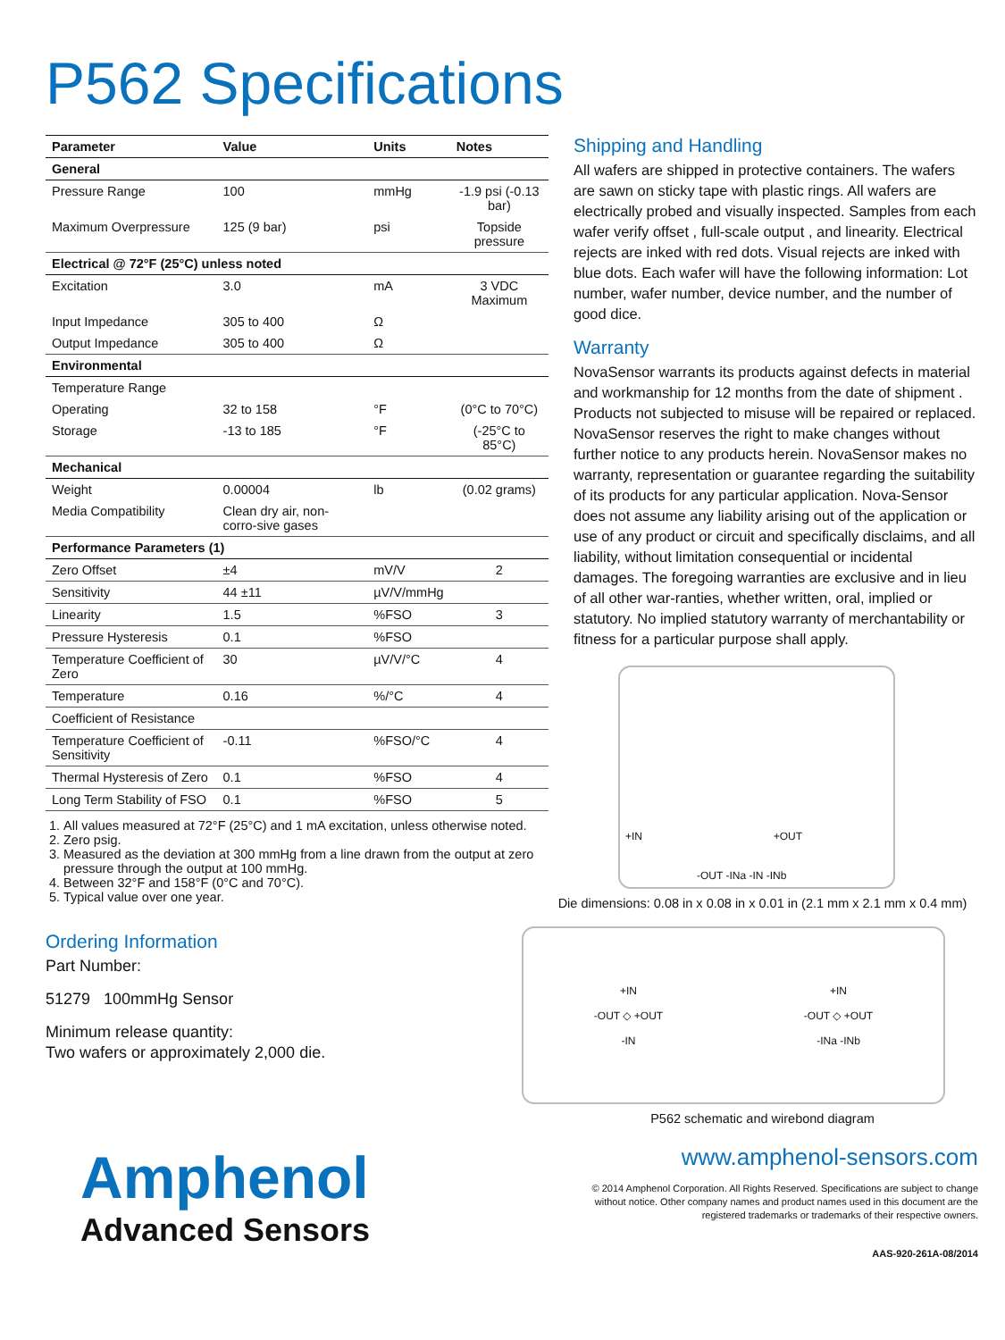P562 Specifications
| Parameter | Value | Units | Notes |
| --- | --- | --- | --- |
| General | | | |
| Pressure Range | 100 | mmHg | -1.9 psi (-0.13 bar) |
| Maximum Overpressure | 125 (9 bar) | psi | Topside pressure |
| Electrical @ 72°F (25°C) unless noted | | | |
| Excitation | 3.0 | mA | 3 VDC Maximum |
| Input Impedance | 305 to 400 | Ω | |
| Output Impedance | 305 to 400 | Ω | |
| Environmental | | | |
| Temperature Range | | | |
| Operating | 32 to 158 | °F | (0°C to 70°C) |
| Storage | -13 to 185 | °F | (-25°C to 85°C) |
| Mechanical | | | |
| Weight | 0.00004 | lb | (0.02 grams) |
| Media Compatibility | Clean dry air, non-corro-sive gases | | |
| Performance Parameters (1) | | | |
| Zero Offset | ±4 | mV/V | 2 |
| Sensitivity | 44 ±11 | µV/V/mmHg | |
| Linearity | 1.5 | %FSO | 3 |
| Pressure Hysteresis | 0.1 | %FSO | |
| Temperature Coefficient of Zero | 30 | µV/V/°C | 4 |
| Temperature | 0.16 | %/°C | 4 |
| Coefficient of Resistance | | | |
| Temperature Coefficient of Sensitivity | -0.11 | %FSO/°C | 4 |
| Thermal Hysteresis of Zero | 0.1 | %FSO | 4 |
| Long Term Stability of FSO | 0.1 | %FSO | 5 |
1. All values measured at 72°F (25°C) and 1 mA excitation, unless otherwise noted.
2. Zero psig.
3. Measured as the deviation at 300 mmHg from a line drawn from the output at zero pressure through the output at 100 mmHg.
4. Between 32°F and 158°F (0°C and 70°C).
5. Typical value over one year.
Ordering Information
Part Number:
51279 100mmHg Sensor
Minimum release quantity:
Two wafers or approximately 2,000 die.
Shipping and Handling
All wafers are shipped in protective containers. The wafers are sawn on sticky tape with plastic rings. All wafers are electrically probed and visually inspected. Samples from each wafer verify offset , full-scale output , and linearity. Electrical rejects are inked with red dots. Visual rejects are inked with blue dots. Each wafer will have the following information: Lot number, wafer number, device number, and the number of good dice.
Warranty
NovaSensor warrants its products against defects in material and workmanship for 12 months from the date of shipment . Products not subjected to misuse will be repaired or replaced. NovaSensor reserves the right to make changes without further notice to any products herein. NovaSensor makes no warranty, representation or guarantee regarding the suitability of its products for any particular application. Nova-Sensor does not assume any liability arising out of the application or use of any product or circuit and specifically disclaims, and all liability, without limitation consequential or incidental damages. The foregoing warranties are exclusive and in lieu of all other war-ranties, whether written, oral, implied or statutory. No implied statutory warranty of merchantability or fitness for a particular purpose shall apply.
+IN +OUT
-OUT -INa -IN -INb
Die dimensions: 0.08 in x 0.08 in x 0.01 in (2.1 mm x 2.1 mm x 0.4 mm)
+IN
-OUT ◇ +OUT
-IN
+IN
-OUT ◇ +OUT
-INa -INb
P562 schematic and wirebond diagram
Amphenol
Advanced Sensors
www.amphenol-sensors.com
© 2014 Amphenol Corporation. All Rights Reserved. Specifications are subject to change without notice. Other company names and product names used in this document are the registered trademarks or trademarks of their respective owners.
AAS-920-261A-08/2014